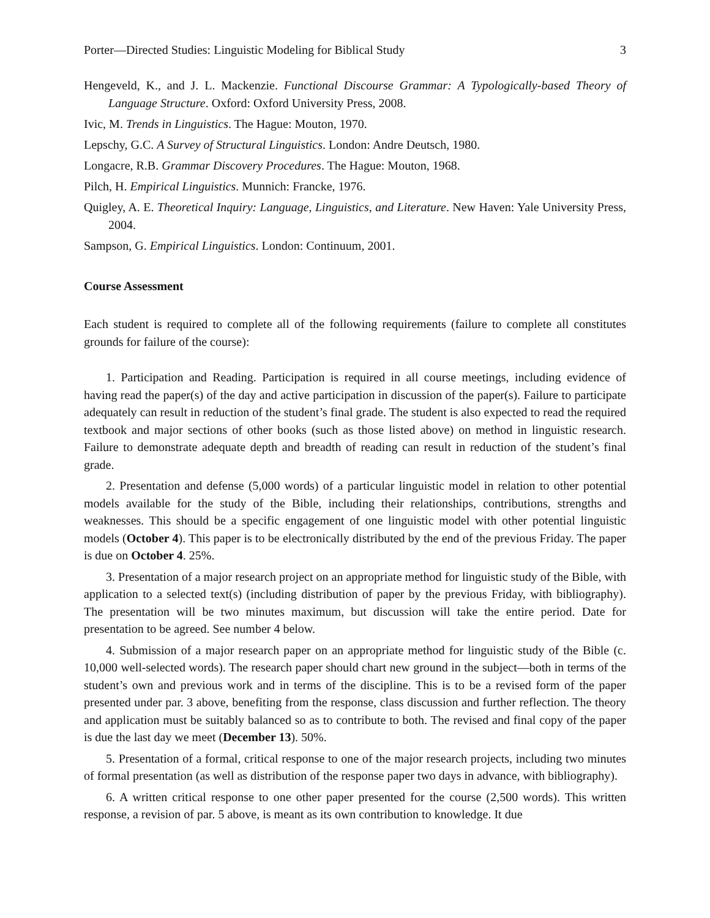Porter—Directed Studies: Linguistic Modeling for Biblical Study 3
Hengeveld, K., and J. L. Mackenzie. Functional Discourse Grammar: A Typologically-based Theory of Language Structure. Oxford: Oxford University Press, 2008.
Ivic, M. Trends in Linguistics. The Hague: Mouton, 1970.
Lepschy, G.C. A Survey of Structural Linguistics. London: Andre Deutsch, 1980.
Longacre, R.B. Grammar Discovery Procedures. The Hague: Mouton, 1968.
Pilch, H. Empirical Linguistics. Munnich: Francke, 1976.
Quigley, A. E. Theoretical Inquiry: Language, Linguistics, and Literature. New Haven: Yale University Press, 2004.
Sampson, G. Empirical Linguistics. London: Continuum, 2001.
Course Assessment
Each student is required to complete all of the following requirements (failure to complete all constitutes grounds for failure of the course):
1. Participation and Reading. Participation is required in all course meetings, including evidence of having read the paper(s) of the day and active participation in discussion of the paper(s). Failure to participate adequately can result in reduction of the student’s final grade. The student is also expected to read the required textbook and major sections of other books (such as those listed above) on method in linguistic research. Failure to demonstrate adequate depth and breadth of reading can result in reduction of the student’s final grade.
2. Presentation and defense (5,000 words) of a particular linguistic model in relation to other potential models available for the study of the Bible, including their relationships, contributions, strengths and weaknesses. This should be a specific engagement of one linguistic model with other potential linguistic models (October 4). This paper is to be electronically distributed by the end of the previous Friday. The paper is due on October 4. 25%.
3. Presentation of a major research project on an appropriate method for linguistic study of the Bible, with application to a selected text(s) (including distribution of paper by the previous Friday, with bibliography). The presentation will be two minutes maximum, but discussion will take the entire period. Date for presentation to be agreed. See number 4 below.
4. Submission of a major research paper on an appropriate method for linguistic study of the Bible (c. 10,000 well-selected words). The research paper should chart new ground in the subject—both in terms of the student’s own and previous work and in terms of the discipline. This is to be a revised form of the paper presented under par. 3 above, benefiting from the response, class discussion and further reflection. The theory and application must be suitably balanced so as to contribute to both. The revised and final copy of the paper is due the last day we meet (December 13). 50%.
5. Presentation of a formal, critical response to one of the major research projects, including two minutes of formal presentation (as well as distribution of the response paper two days in advance, with bibliography).
6. A written critical response to one other paper presented for the course (2,500 words). This written response, a revision of par. 5 above, is meant as its own contribution to knowledge. It due